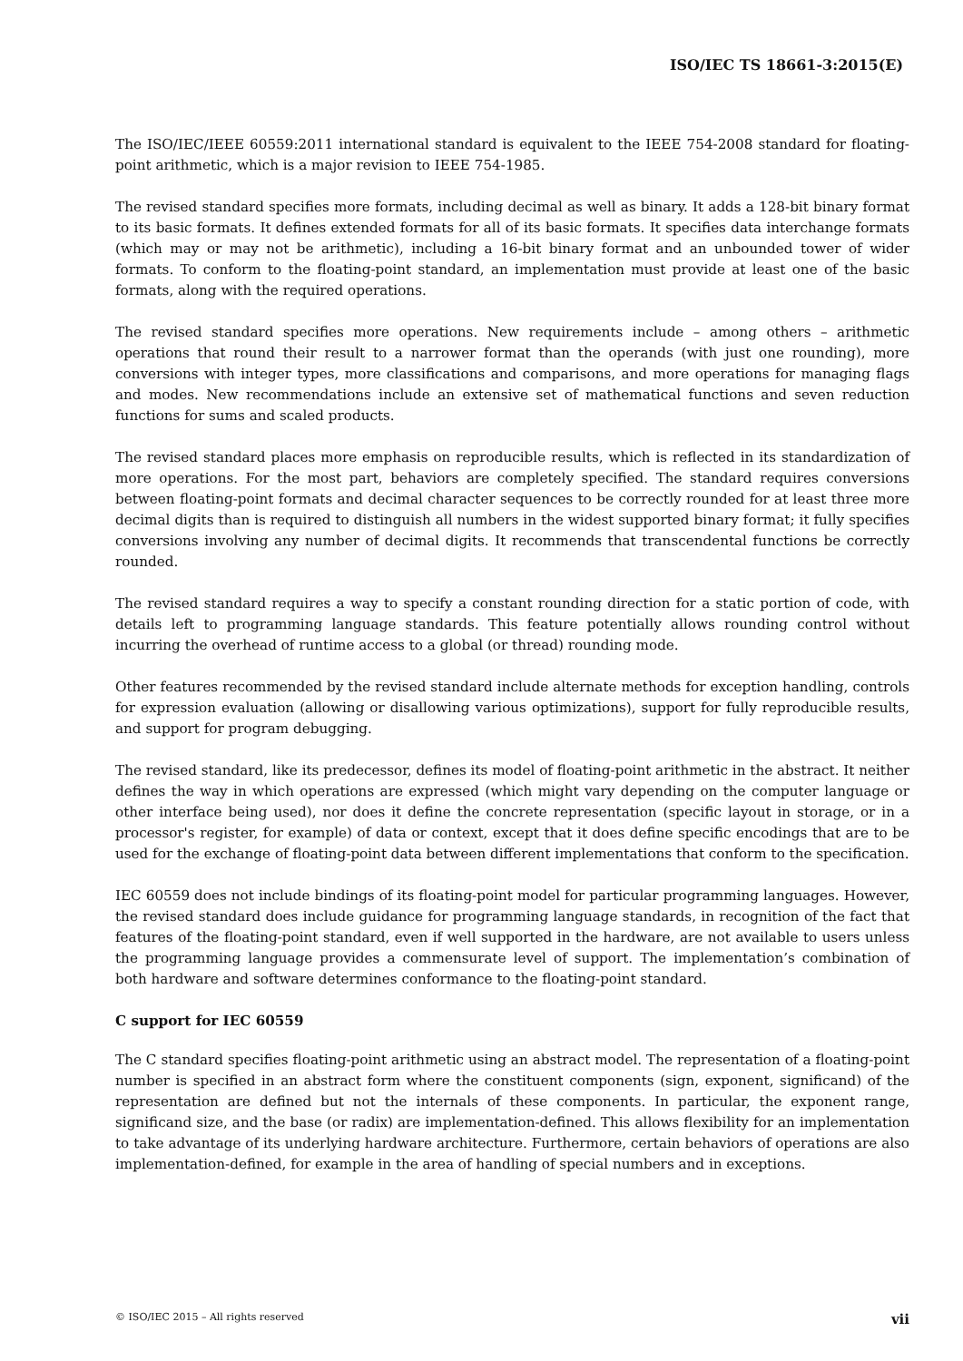ISO/IEC TS 18661-3:2015(E)
The ISO/IEC/IEEE 60559:2011 international standard is equivalent to the IEEE 754-2008 standard for floating-point arithmetic, which is a major revision to IEEE 754-1985.
The revised standard specifies more formats, including decimal as well as binary. It adds a 128-bit binary format to its basic formats. It defines extended formats for all of its basic formats. It specifies data interchange formats (which may or may not be arithmetic), including a 16-bit binary format and an unbounded tower of wider formats. To conform to the floating-point standard, an implementation must provide at least one of the basic formats, along with the required operations.
The revised standard specifies more operations. New requirements include – among others – arithmetic operations that round their result to a narrower format than the operands (with just one rounding), more conversions with integer types, more classifications and comparisons, and more operations for managing flags and modes. New recommendations include an extensive set of mathematical functions and seven reduction functions for sums and scaled products.
The revised standard places more emphasis on reproducible results, which is reflected in its standardization of more operations. For the most part, behaviors are completely specified. The standard requires conversions between floating-point formats and decimal character sequences to be correctly rounded for at least three more decimal digits than is required to distinguish all numbers in the widest supported binary format; it fully specifies conversions involving any number of decimal digits. It recommends that transcendental functions be correctly rounded.
The revised standard requires a way to specify a constant rounding direction for a static portion of code, with details left to programming language standards. This feature potentially allows rounding control without incurring the overhead of runtime access to a global (or thread) rounding mode.
Other features recommended by the revised standard include alternate methods for exception handling, controls for expression evaluation (allowing or disallowing various optimizations), support for fully reproducible results, and support for program debugging.
The revised standard, like its predecessor, defines its model of floating-point arithmetic in the abstract. It neither defines the way in which operations are expressed (which might vary depending on the computer language or other interface being used), nor does it define the concrete representation (specific layout in storage, or in a processor's register, for example) of data or context, except that it does define specific encodings that are to be used for the exchange of floating-point data between different implementations that conform to the specification.
IEC 60559 does not include bindings of its floating-point model for particular programming languages. However, the revised standard does include guidance for programming language standards, in recognition of the fact that features of the floating-point standard, even if well supported in the hardware, are not available to users unless the programming language provides a commensurate level of support. The implementation’s combination of both hardware and software determines conformance to the floating-point standard.
C support for IEC 60559
The C standard specifies floating-point arithmetic using an abstract model. The representation of a floating-point number is specified in an abstract form where the constituent components (sign, exponent, significand) of the representation are defined but not the internals of these components. In particular, the exponent range, significand size, and the base (or radix) are implementation-defined. This allows flexibility for an implementation to take advantage of its underlying hardware architecture. Furthermore, certain behaviors of operations are also implementation-defined, for example in the area of handling of special numbers and in exceptions.
© ISO/IEC 2015 – All rights reserved vii